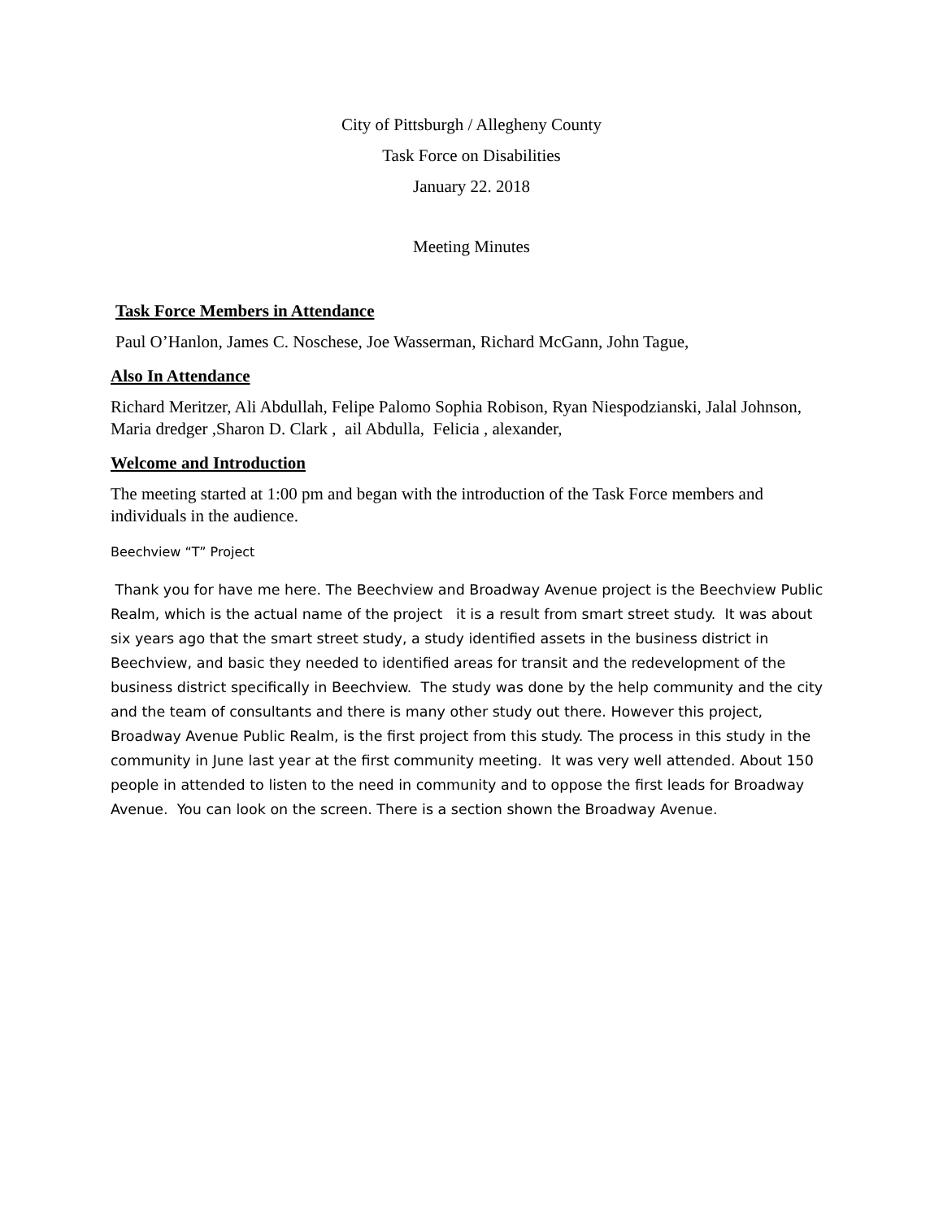City of Pittsburgh / Allegheny County
Task Force on Disabilities
January 22. 2018
Meeting Minutes
Task Force Members in Attendance
Paul O’Hanlon, James C. Noschese, Joe Wasserman, Richard McGann, John Tague,
Also In Attendance
Richard Meritzer, Ali Abdullah, Felipe Palomo Sophia Robison, Ryan Niespodzianski, Jalal Johnson, Maria dredger ,Sharon D. Clark , ail Abdulla, Felicia , alexander,
Welcome and Introduction
The meeting started at 1:00 pm and began with the introduction of the Task Force members and individuals in the audience.
Beechview “T” Project
Thank you for have me here. The Beechview and Broadway Avenue project is the Beechview Public Realm, which is the actual name of the project it is a result from smart street study. It was about six years ago that the smart street study, a study identified assets in the business district in Beechview, and basic they needed to identified areas for transit and the redevelopment of the business district specifically in Beechview. The study was done by the help community and the city and the team of consultants and there is many other study out there. However this project, Broadway Avenue Public Realm, is the first project from this study. The process in this study in the community in June last year at the first community meeting. It was very well attended. About 150 people in attended to listen to the need in community and to oppose the first leads for Broadway Avenue. You can look on the screen. There is a section shown the Broadway Avenue.